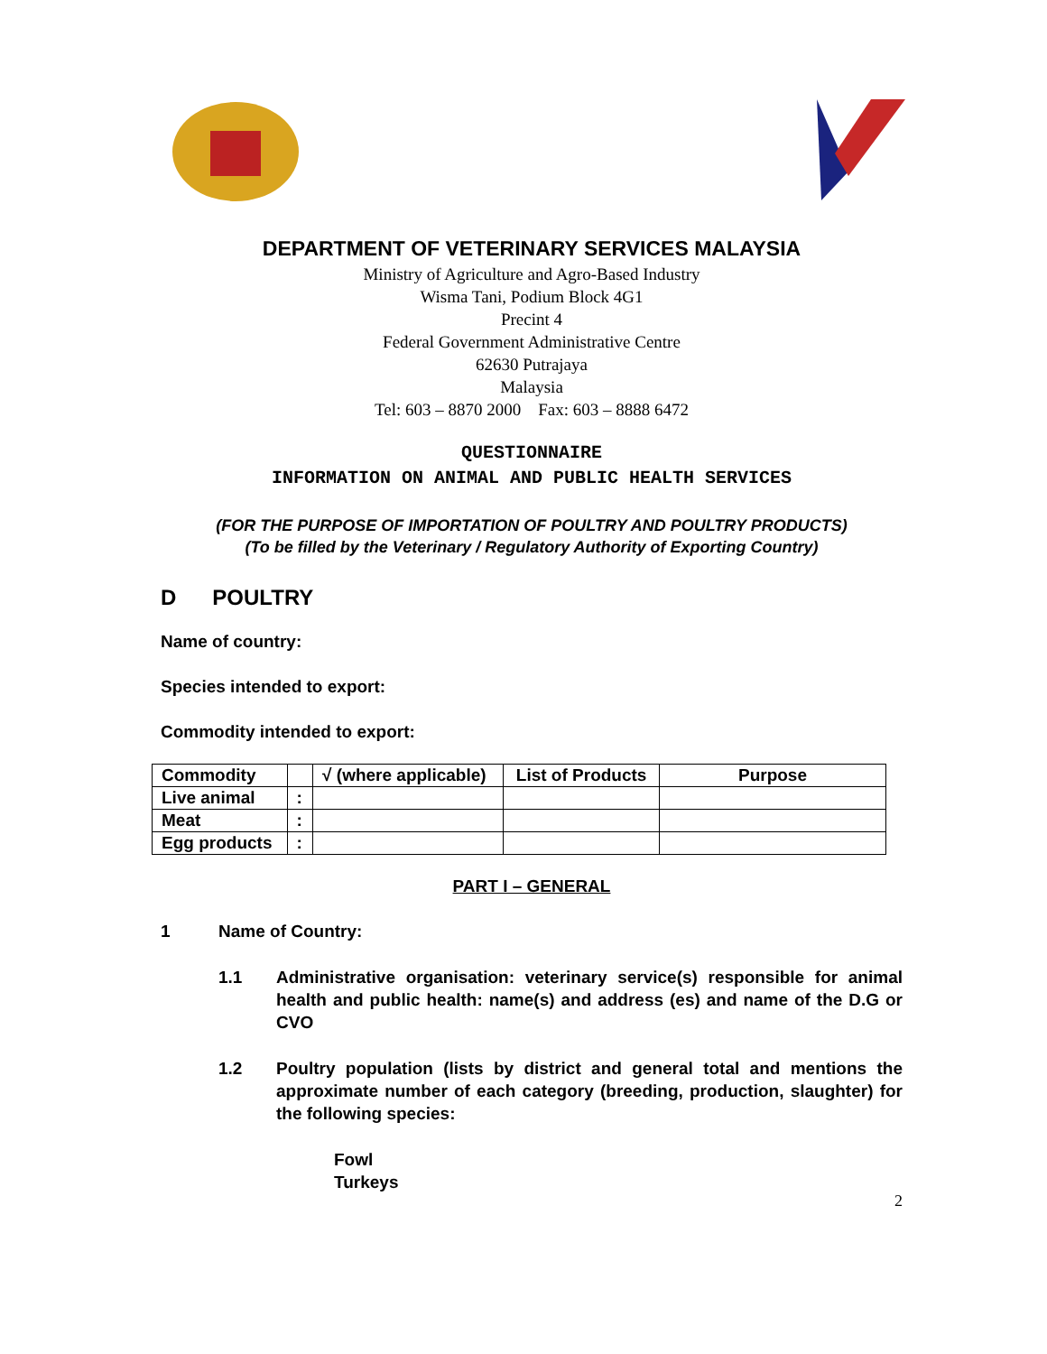DEPARTMENT OF VETERINARY SERVICES MALAYSIA
Ministry of Agriculture and Agro-Based Industry
Wisma Tani, Podium Block 4G1
Precint 4
Federal Government Administrative Centre
62630 Putrajaya
Malaysia
Tel: 603 – 8870 2000 Fax: 603 – 8888 6472
QUESTIONNAIRE
INFORMATION ON ANIMAL AND PUBLIC HEALTH SERVICES
(FOR THE PURPOSE OF IMPORTATION OF POULTRY AND POULTRY PRODUCTS)
(To be filled by the Veterinary / Regulatory Authority of Exporting Country)
D POULTRY
Name of country:
Species intended to export:
Commodity intended to export:
| Commodity | | √ (where applicable) | List of Products | Purpose |
| Live animal | : | | | |
| Meat | : | | | |
| Egg products | : | | | |
PART I – GENERAL
1 Name of Country:
1.1 Administrative organisation: veterinary service(s) responsible for animal health and public health: name(s) and address (es) and name of the D.G or CVO
1.2 Poultry population (lists by district and general total and mentions the approximate number of each category (breeding, production, slaughter) for the following species:
Fowl
Turkeys
2